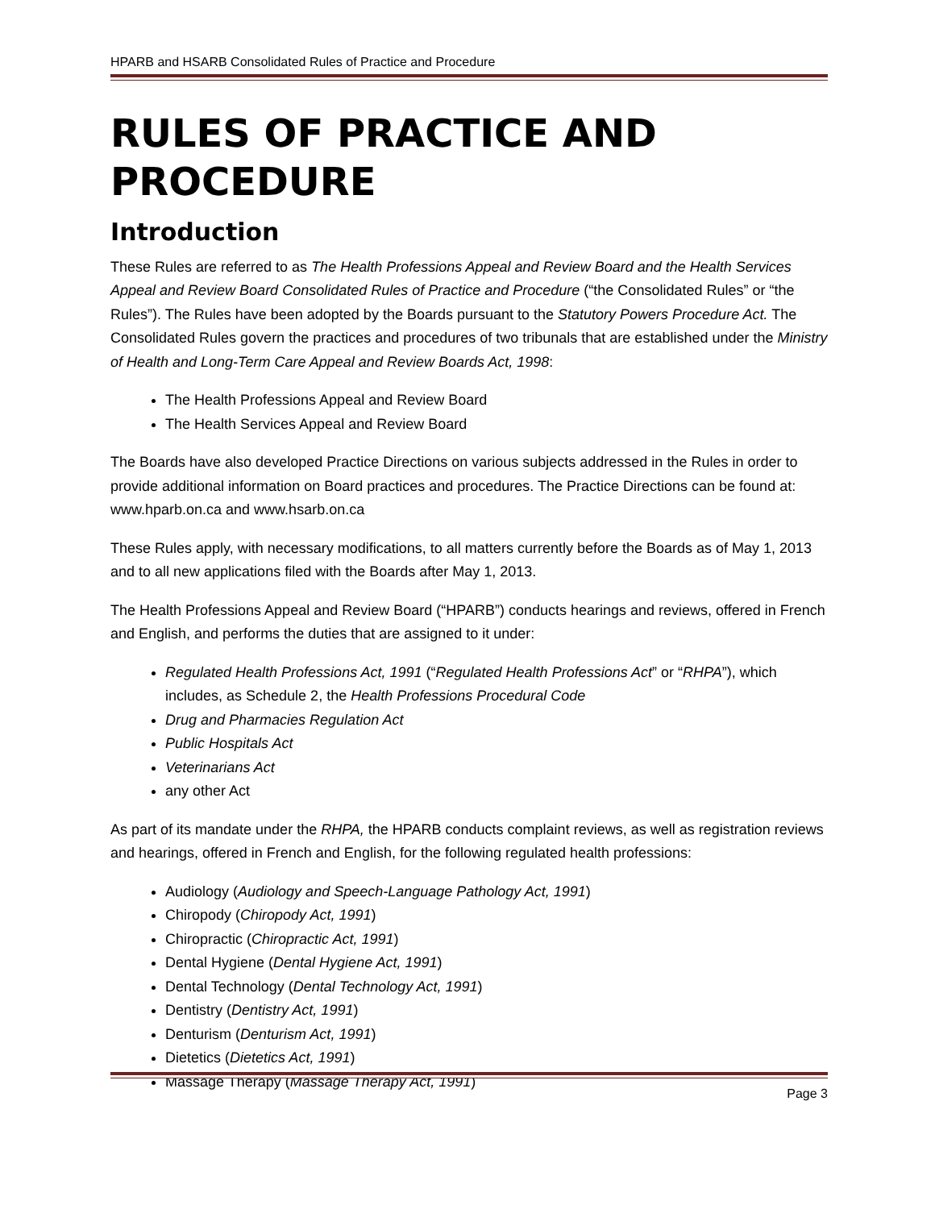HPARB and HSARB Consolidated Rules of Practice and Procedure
RULES OF PRACTICE AND PROCEDURE
Introduction
These Rules are referred to as The Health Professions Appeal and Review Board and the Health Services Appeal and Review Board Consolidated Rules of Practice and Procedure (“the Consolidated Rules” or “the Rules”). The Rules have been adopted by the Boards pursuant to the Statutory Powers Procedure Act. The Consolidated Rules govern the practices and procedures of two tribunals that are established under the Ministry of Health and Long-Term Care Appeal and Review Boards Act, 1998:
The Health Professions Appeal and Review Board
The Health Services Appeal and Review Board
The Boards have also developed Practice Directions on various subjects addressed in the Rules in order to provide additional information on Board practices and procedures. The Practice Directions can be found at: www.hparb.on.ca and www.hsarb.on.ca
These Rules apply, with necessary modifications, to all matters currently before the Boards as of May 1, 2013 and to all new applications filed with the Boards after May 1, 2013.
The Health Professions Appeal and Review Board (“HPARB”) conducts hearings and reviews, offered in French and English, and performs the duties that are assigned to it under:
Regulated Health Professions Act, 1991 (“Regulated Health Professions Act” or “RHPA”), which includes, as Schedule 2, the Health Professions Procedural Code
Drug and Pharmacies Regulation Act
Public Hospitals Act
Veterinarians Act
any other Act
As part of its mandate under the RHPA, the HPARB conducts complaint reviews, as well as registration reviews and hearings, offered in French and English, for the following regulated health professions:
Audiology (Audiology and Speech-Language Pathology Act, 1991)
Chiropody (Chiropody Act, 1991)
Chiropractic (Chiropractic Act, 1991)
Dental Hygiene (Dental Hygiene Act, 1991)
Dental Technology (Dental Technology Act, 1991)
Dentistry (Dentistry Act, 1991)
Denturism (Denturism Act, 1991)
Dietetics (Dietetics Act, 1991)
Massage Therapy (Massage Therapy Act, 1991)
Page 3